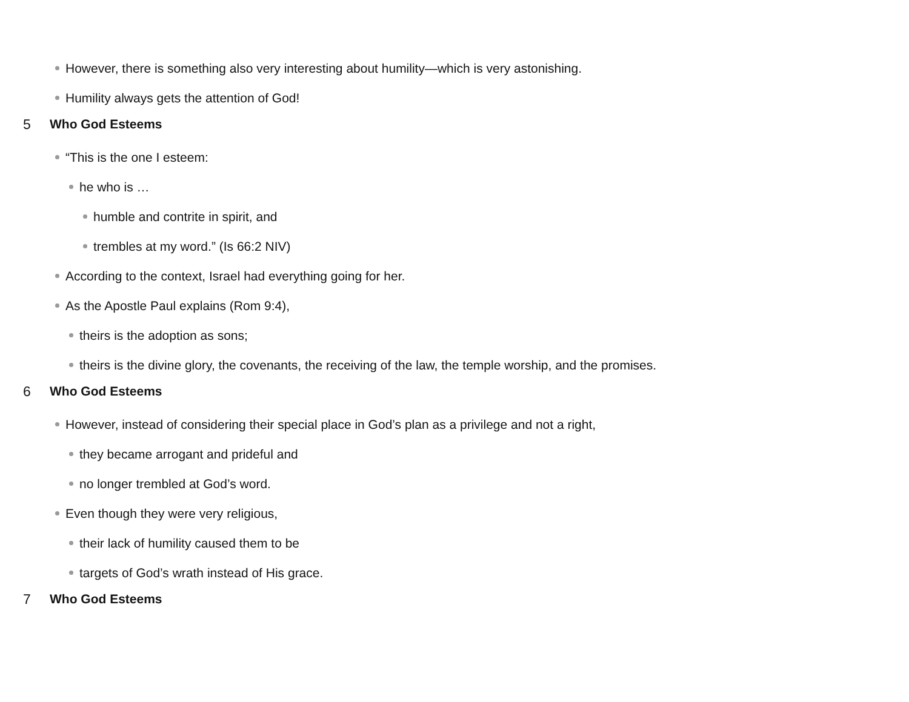However, there is something also very interesting about humility—which is very astonishing.
Humility always gets the attention of God!
5 Who God Esteems
“This is the one I esteem:
he who is …
humble and contrite in spirit, and
trembles at my word.” (Is 66:2 NIV)
According to the context, Israel had everything going for her.
As the Apostle Paul explains (Rom 9:4),
theirs is the adoption as sons;
theirs is the divine glory, the covenants, the receiving of the law, the temple worship, and the promises.
6 Who God Esteems
However, instead of considering their special place in God’s plan as a privilege and not a right,
they became arrogant and prideful and
no longer trembled at God’s word.
Even though they were very religious,
their lack of humility caused them to be
targets of God’s wrath instead of His grace.
7 Who God Esteems